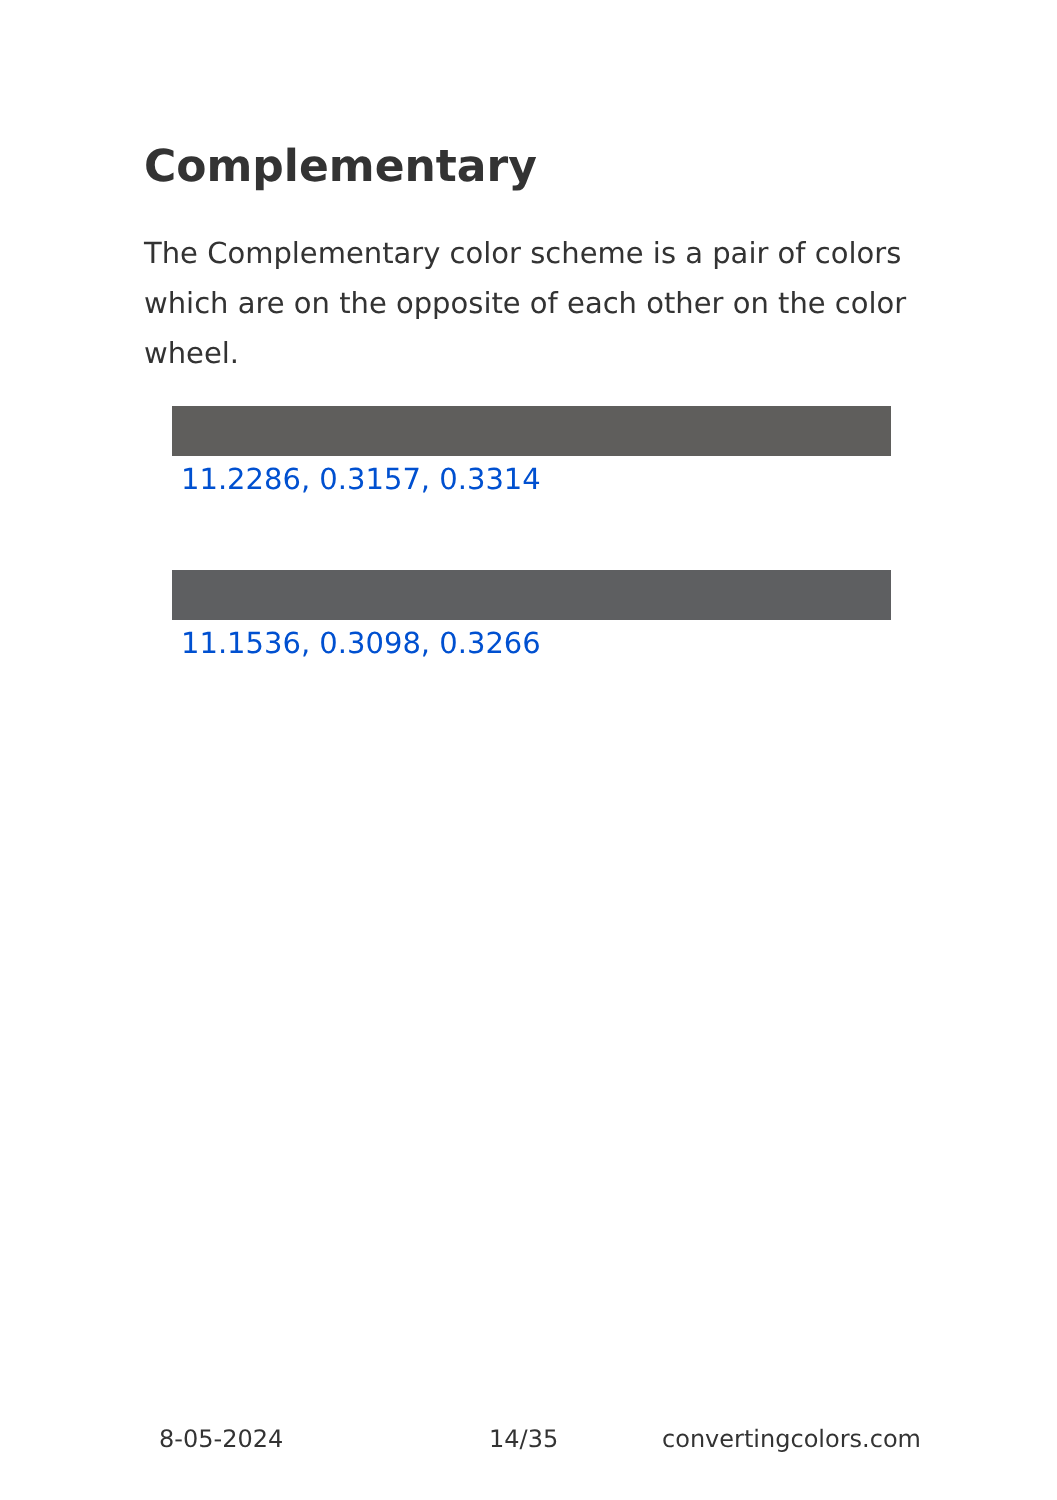Complementary
The Complementary color scheme is a pair of colors which are on the opposite of each other on the color wheel.
11.2286, 0.3157, 0.3314
11.1536, 0.3098, 0.3266
8-05-2024 14/35 convertingcolors.com